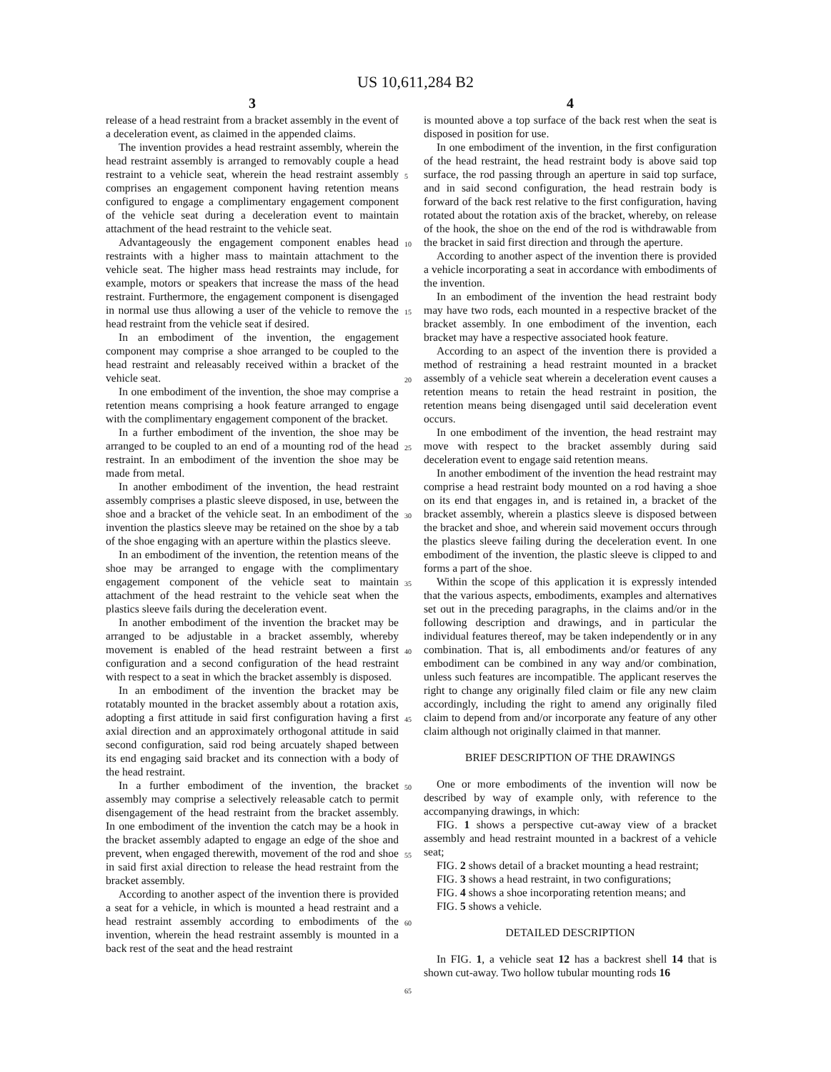US 10,611,284 B2
3
release of a head restraint from a bracket assembly in the event of a deceleration event, as claimed in the appended claims.
The invention provides a head restraint assembly, wherein the head restraint assembly is arranged to removably couple a head restraint to a vehicle seat, wherein the head restraint assembly comprises an engagement component having retention means configured to engage a complimentary engagement component of the vehicle seat during a deceleration event to maintain attachment of the head restraint to the vehicle seat.
Advantageously the engagement component enables head restraints with a higher mass to maintain attachment to the vehicle seat. The higher mass head restraints may include, for example, motors or speakers that increase the mass of the head restraint. Furthermore, the engagement component is disengaged in normal use thus allowing a user of the vehicle to remove the head restraint from the vehicle seat if desired.
In an embodiment of the invention, the engagement component may comprise a shoe arranged to be coupled to the head restraint and releasably received within a bracket of the vehicle seat.
In one embodiment of the invention, the shoe may comprise a retention means comprising a hook feature arranged to engage with the complimentary engagement component of the bracket.
In a further embodiment of the invention, the shoe may be arranged to be coupled to an end of a mounting rod of the head restraint. In an embodiment of the invention the shoe may be made from metal.
In another embodiment of the invention, the head restraint assembly comprises a plastic sleeve disposed, in use, between the shoe and a bracket of the vehicle seat. In an embodiment of the invention the plastics sleeve may be retained on the shoe by a tab of the shoe engaging with an aperture within the plastics sleeve.
In an embodiment of the invention, the retention means of the shoe may be arranged to engage with the complimentary engagement component of the vehicle seat to maintain attachment of the head restraint to the vehicle seat when the plastics sleeve fails during the deceleration event.
In another embodiment of the invention the bracket may be arranged to be adjustable in a bracket assembly, whereby movement is enabled of the head restraint between a first configuration and a second configuration of the head restraint with respect to a seat in which the bracket assembly is disposed.
In an embodiment of the invention the bracket may be rotatably mounted in the bracket assembly about a rotation axis, adopting a first attitude in said first configuration having a first axial direction and an approximately orthogonal attitude in said second configuration, said rod being arcuately shaped between its end engaging said bracket and its connection with a body of the head restraint.
In a further embodiment of the invention, the bracket assembly may comprise a selectively releasable catch to permit disengagement of the head restraint from the bracket assembly. In one embodiment of the invention the catch may be a hook in the bracket assembly adapted to engage an edge of the shoe and prevent, when engaged therewith, movement of the rod and shoe in said first axial direction to release the head restraint from the bracket assembly.
According to another aspect of the invention there is provided a seat for a vehicle, in which is mounted a head restraint and a head restraint assembly according to embodiments of the invention, wherein the head restraint assembly is mounted in a back rest of the seat and the head restraint
4
is mounted above a top surface of the back rest when the seat is disposed in position for use.
In one embodiment of the invention, in the first configuration of the head restraint, the head restraint body is above said top surface, the rod passing through an aperture in said top surface, and in said second configuration, the head restrain body is forward of the back rest relative to the first configuration, having rotated about the rotation axis of the bracket, whereby, on release of the hook, the shoe on the end of the rod is withdrawable from the bracket in said first direction and through the aperture.
According to another aspect of the invention there is provided a vehicle incorporating a seat in accordance with embodiments of the invention.
In an embodiment of the invention the head restraint body may have two rods, each mounted in a respective bracket of the bracket assembly. In one embodiment of the invention, each bracket may have a respective associated hook feature.
According to an aspect of the invention there is provided a method of restraining a head restraint mounted in a bracket assembly of a vehicle seat wherein a deceleration event causes a retention means to retain the head restraint in position, the retention means being disengaged until said deceleration event occurs.
In one embodiment of the invention, the head restraint may move with respect to the bracket assembly during said deceleration event to engage said retention means.
In another embodiment of the invention the head restraint may comprise a head restraint body mounted on a rod having a shoe on its end that engages in, and is retained in, a bracket of the bracket assembly, wherein a plastics sleeve is disposed between the bracket and shoe, and wherein said movement occurs through the plastics sleeve failing during the deceleration event. In one embodiment of the invention, the plastic sleeve is clipped to and forms a part of the shoe.
Within the scope of this application it is expressly intended that the various aspects, embodiments, examples and alternatives set out in the preceding paragraphs, in the claims and/or in the following description and drawings, and in particular the individual features thereof, may be taken independently or in any combination. That is, all embodiments and/or features of any embodiment can be combined in any way and/or combination, unless such features are incompatible. The applicant reserves the right to change any originally filed claim or file any new claim accordingly, including the right to amend any originally filed claim to depend from and/or incorporate any feature of any other claim although not originally claimed in that manner.
BRIEF DESCRIPTION OF THE DRAWINGS
One or more embodiments of the invention will now be described by way of example only, with reference to the accompanying drawings, in which:
FIG. 1 shows a perspective cut-away view of a bracket assembly and head restraint mounted in a backrest of a vehicle seat;
FIG. 2 shows detail of a bracket mounting a head restraint;
FIG. 3 shows a head restraint, in two configurations;
FIG. 4 shows a shoe incorporating retention means; and
FIG. 5 shows a vehicle.
DETAILED DESCRIPTION
In FIG. 1, a vehicle seat 12 has a backrest shell 14 that is shown cut-away. Two hollow tubular mounting rods 16
5
10
15
20
25
30
35
40
45
50
55
60
65